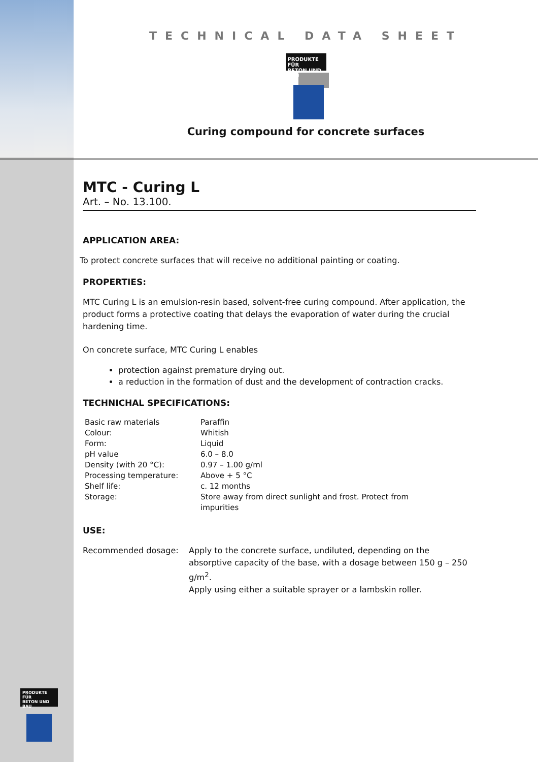TECHNICAL DATA SHEET
PRODUKTE FÜR
BETON UND BAU
Curing compound for concrete surfaces
MTC - Curing L
Art. – No. 13.100.
APPLICATION AREA:
To protect concrete surfaces that will receive no additional painting or coating.
PROPERTIES:
MTC Curing L is an emulsion-resin based, solvent-free curing compound. After application, the product forms a protective coating that delays the evaporation of water during the crucial hardening time.
On concrete surface, MTC Curing L enables
protection against premature drying out.
a reduction in the formation of dust and the development of contraction cracks.
TECHNICHAL SPECIFICATIONS:
| Basic raw materials | Paraffin |
| Colour: | Whitish |
| Form: | Liquid |
| pH value | 6.0 – 8.0 |
| Density (with 20 °C): | 0.97 – 1.00 g/ml |
| Processing temperature: | Above + 5 °C |
| Shelf life: | c. 12 months |
| Storage: | Store away from direct sunlight and frost. Protect from impurities |
USE:
| Recommended dosage: | Apply to the concrete surface, undiluted, depending on the absorptive capacity of the base, with a dosage between 150 g – 250 g/m<sup>2</sup>. Apply using either a suitable sprayer or a lambskin roller. |
PRODUKTE FÜR
BETON UND BAU